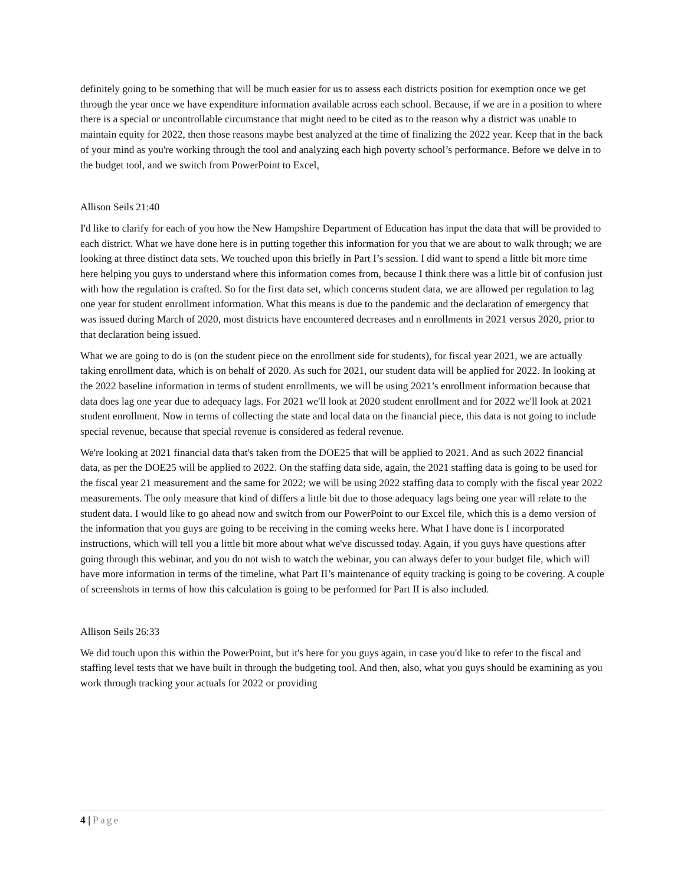definitely going to be something that will be much easier for us to assess each districts position for exemption once we get through the year once we have expenditure information available across each school. Because, if we are in a position to where there is a special or uncontrollable circumstance that might need to be cited as to the reason why a district was unable to maintain equity for 2022, then those reasons maybe best analyzed at the time of finalizing the 2022 year. Keep that in the back of your mind as you're working through the tool and analyzing each high poverty school’s performance. Before we delve in to the budget tool, and we switch from PowerPoint to Excel,
Allison Seils 21:40
I'd like to clarify for each of you how the New Hampshire Department of Education has input the data that will be provided to each district. What we have done here is in putting together this information for you that we are about to walk through; we are looking at three distinct data sets. We touched upon this briefly in Part I’s session. I did want to spend a little bit more time here helping you guys to understand where this information comes from, because I think there was a little bit of confusion just with how the regulation is crafted. So for the first data set, which concerns student data, we are allowed per regulation to lag one year for student enrollment information. What this means is due to the pandemic and the declaration of emergency that was issued during March of 2020, most districts have encountered decreases and n enrollments in 2021 versus 2020, prior to that declaration being issued.
What we are going to do is (on the student piece on the enrollment side for students), for fiscal year 2021, we are actually taking enrollment data, which is on behalf of 2020. As such for 2021, our student data will be applied for 2022. In looking at the 2022 baseline information in terms of student enrollments, we will be using 2021’s enrollment information because that data does lag one year due to adequacy lags. For 2021 we'll look at 2020 student enrollment and for 2022 we'll look at 2021 student enrollment. Now in terms of collecting the state and local data on the financial piece, this data is not going to include special revenue, because that special revenue is considered as federal revenue.
We're looking at 2021 financial data that's taken from the DOE25 that will be applied to 2021. And as such 2022 financial data, as per the DOE25 will be applied to 2022. On the staffing data side, again, the 2021 staffing data is going to be used for the fiscal year 21 measurement and the same for 2022; we will be using 2022 staffing data to comply with the fiscal year 2022 measurements. The only measure that kind of differs a little bit due to those adequacy lags being one year will relate to the student data. I would like to go ahead now and switch from our PowerPoint to our Excel file, which this is a demo version of the information that you guys are going to be receiving in the coming weeks here. What I have done is I incorporated instructions, which will tell you a little bit more about what we've discussed today. Again, if you guys have questions after going through this webinar, and you do not wish to watch the webinar, you can always defer to your budget file, which will have more information in terms of the timeline, what Part II’s maintenance of equity tracking is going to be covering. A couple of screenshots in terms of how this calculation is going to be performed for Part II is also included.
Allison Seils 26:33
We did touch upon this within the PowerPoint, but it's here for you guys again, in case you'd like to refer to the fiscal and staffing level tests that we have built in through the budgeting tool. And then, also, what you guys should be examining as you work through tracking your actuals for 2022 or providing
4 | Page